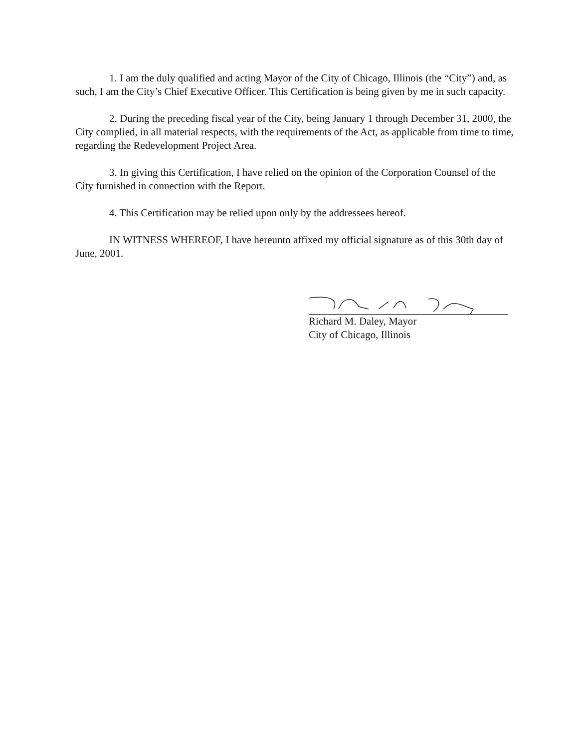1. I am the duly qualified and acting Mayor of the City of Chicago, Illinois (the “City”) and, as such, I am the City’s Chief Executive Officer. This Certification is being given by me in such capacity.
2. During the preceding fiscal year of the City, being January 1 through December 31, 2000, the City complied, in all material respects, with the requirements of the Act, as applicable from time to time, regarding the Redevelopment Project Area.
3. In giving this Certification, I have relied on the opinion of the Corporation Counsel of the City furnished in connection with the Report.
4. This Certification may be relied upon only by the addressees hereof.
IN WITNESS WHEREOF, I have hereunto affixed my official signature as of this 30th day of June, 2001.
Richard M. Daley, Mayor
City of Chicago, Illinois